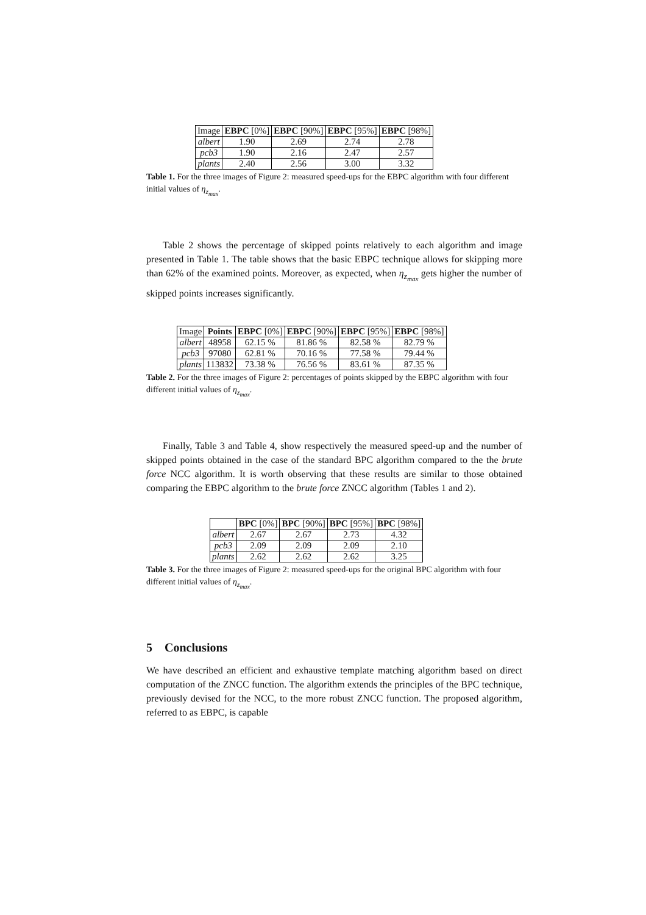| Image | EBPC [0%] | EBPC [90%] | EBPC [95%] | EBPC [98%] |
| --- | --- | --- | --- | --- |
| albert | 1.90 | 2.69 | 2.74 | 2.78 |
| pcb3 | 1.90 | 2.16 | 2.47 | 2.57 |
| plants | 2.40 | 2.56 | 3.00 | 3.32 |
Table 1. For the three images of Figure 2: measured speed-ups for the EBPC algorithm with four different initial values of η<sub>z<sub>max</sub></sub>.
Table 2 shows the percentage of skipped points relatively to each algorithm and image presented in Table 1. The table shows that the basic EBPC technique allows for skipping more than 62% of the examined points. Moreover, as expected, when η<sub>z<sub>max</sub></sub> gets higher the number of skipped points increases significantly.
| Image | Points | EBPC [0%] | EBPC [90%] | EBPC [95%] | EBPC [98%] |
| --- | --- | --- | --- | --- | --- |
| albert | 48958 | 62.15 % | 81.86 % | 82.58 % | 82.79 % |
| pcb3 | 97080 | 62.81 % | 70.16 % | 77.58 % | 79.44 % |
| plants | 113832 | 73.38 % | 76.56 % | 83.61 % | 87.35 % |
Table 2. For the three images of Figure 2: percentages of points skipped by the EBPC algorithm with four different initial values of η<sub>z<sub>max</sub></sub>.
Finally, Table 3 and Table 4, show respectively the measured speed-up and the number of skipped points obtained in the case of the standard BPC algorithm compared to the the brute force NCC algorithm. It is worth observing that these results are similar to those obtained comparing the EBPC algorithm to the brute force ZNCC algorithm (Tables 1 and 2).
| | BPC [0%] | BPC [90%] | BPC [95%] | BPC [98%] |
| --- | --- | --- | --- | --- |
| albert | 2.67 | 2.67 | 2.73 | 4.32 |
| pcb3 | 2.09 | 2.09 | 2.09 | 2.10 |
| plants | 2.62 | 2.62 | 2.62 | 3.25 |
Table 3. For the three images of Figure 2: measured speed-ups for the original BPC algorithm with four different initial values of η<sub>z<sub>max</sub></sub>.
5 Conclusions
We have described an efficient and exhaustive template matching algorithm based on direct computation of the ZNCC function. The algorithm extends the principles of the BPC technique, previously devised for the NCC, to the more robust ZNCC function. The proposed algorithm, referred to as EBPC, is capable